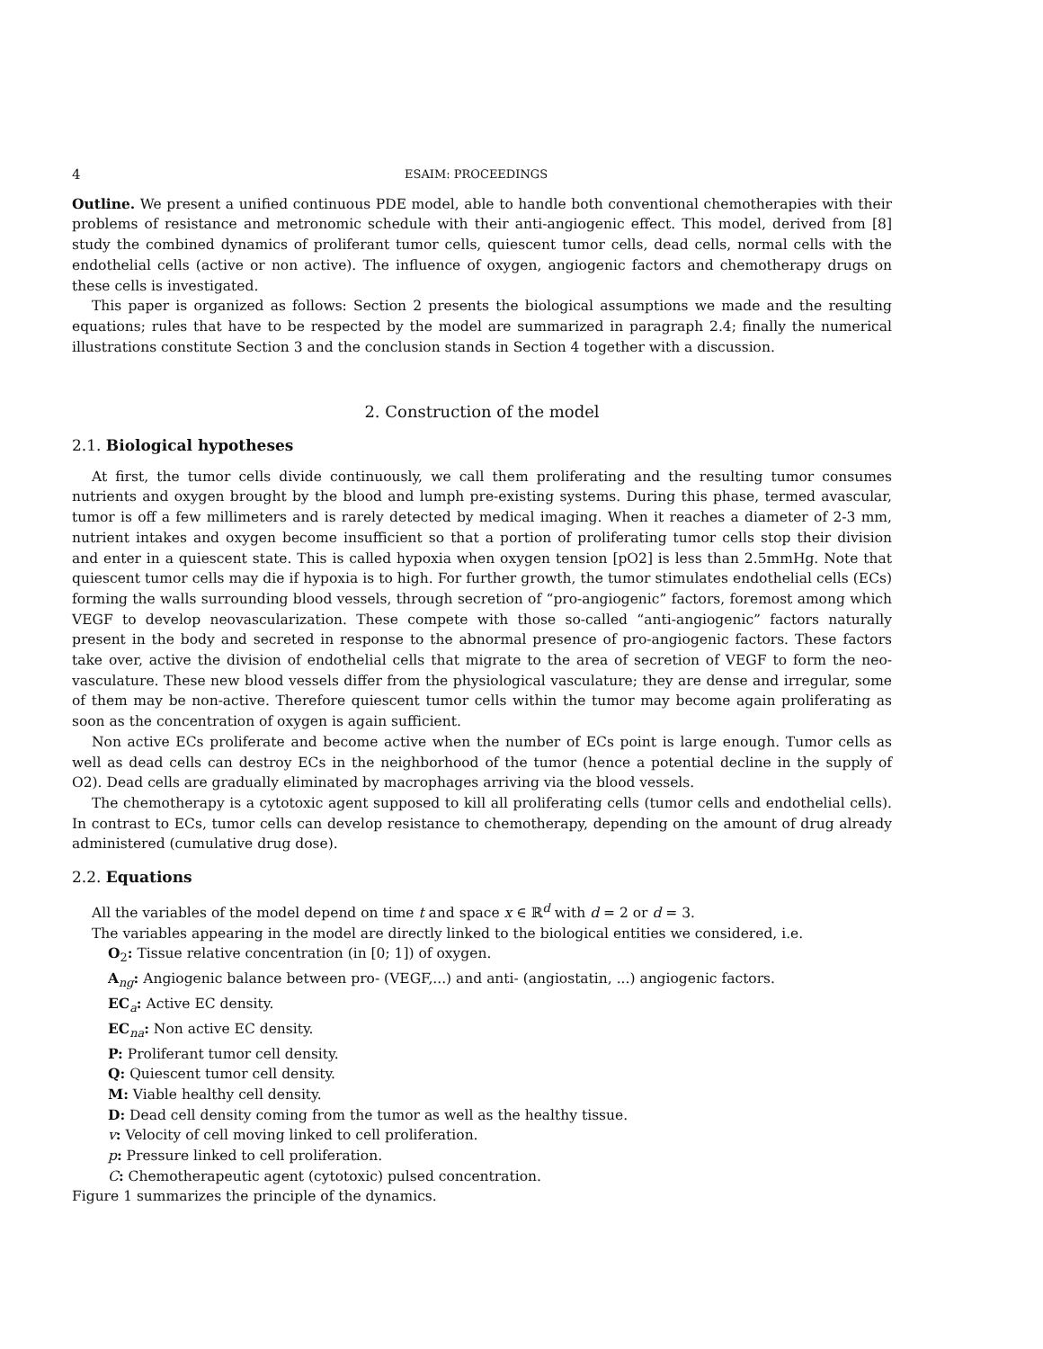4 ESAIM: PROCEEDINGS
Outline. We present a unified continuous PDE model, able to handle both conventional chemotherapies with their problems of resistance and metronomic schedule with their anti-angiogenic effect. This model, derived from [8] study the combined dynamics of proliferant tumor cells, quiescent tumor cells, dead cells, normal cells with the endothelial cells (active or non active). The influence of oxygen, angiogenic factors and chemotherapy drugs on these cells is investigated.
This paper is organized as follows: Section 2 presents the biological assumptions we made and the resulting equations; rules that have to be respected by the model are summarized in paragraph 2.4; finally the numerical illustrations constitute Section 3 and the conclusion stands in Section 4 together with a discussion.
2. Construction of the model
2.1. Biological hypotheses
At first, the tumor cells divide continuously, we call them proliferating and the resulting tumor consumes nutrients and oxygen brought by the blood and lumph pre-existing systems. During this phase, termed avascular, tumor is off a few millimeters and is rarely detected by medical imaging. When it reaches a diameter of 2-3 mm, nutrient intakes and oxygen become insufficient so that a portion of proliferating tumor cells stop their division and enter in a quiescent state. This is called hypoxia when oxygen tension [pO2] is less than 2.5mmHg. Note that quiescent tumor cells may die if hypoxia is to high. For further growth, the tumor stimulates endothelial cells (ECs) forming the walls surrounding blood vessels, through secretion of “pro-angiogenic” factors, foremost among which VEGF to develop neovascularization. These compete with those so-called “anti-angiogenic” factors naturally present in the body and secreted in response to the abnormal presence of pro-angiogenic factors. These factors take over, active the division of endothelial cells that migrate to the area of secretion of VEGF to form the neo-vasculature. These new blood vessels differ from the physiological vasculature; they are dense and irregular, some of them may be non-active. Therefore quiescent tumor cells within the tumor may become again proliferating as soon as the concentration of oxygen is again sufficient.
Non active ECs proliferate and become active when the number of ECs point is large enough. Tumor cells as well as dead cells can destroy ECs in the neighborhood of the tumor (hence a potential decline in the supply of O2). Dead cells are gradually eliminated by macrophages arriving via the blood vessels.
The chemotherapy is a cytotoxic agent supposed to kill all proliferating cells (tumor cells and endothelial cells). In contrast to ECs, tumor cells can develop resistance to chemotherapy, depending on the amount of drug already administered (cumulative drug dose).
2.2. Equations
All the variables of the model depend on time t and space x ∈ ℝ<sup>d</sup> with d = 2 or d = 3.
The variables appearing in the model are directly linked to the biological entities we considered, i.e.
O<sub>2</sub>: Tissue relative concentration (in [0; 1]) of oxygen.
A<sub>ng</sub>: Angiogenic balance between pro- (VEGF,...) and anti- (angiostatin, ...) angiogenic factors.
EC<sub>a</sub>: Active EC density.
EC<sub>na</sub>: Non active EC density.
P: Proliferant tumor cell density.
Q: Quiescent tumor cell density.
M: Viable healthy cell density.
D: Dead cell density coming from the tumor as well as the healthy tissue.
v: Velocity of cell moving linked to cell proliferation.
p: Pressure linked to cell proliferation.
C: Chemotherapeutic agent (cytotoxic) pulsed concentration.
Figure 1 summarizes the principle of the dynamics.